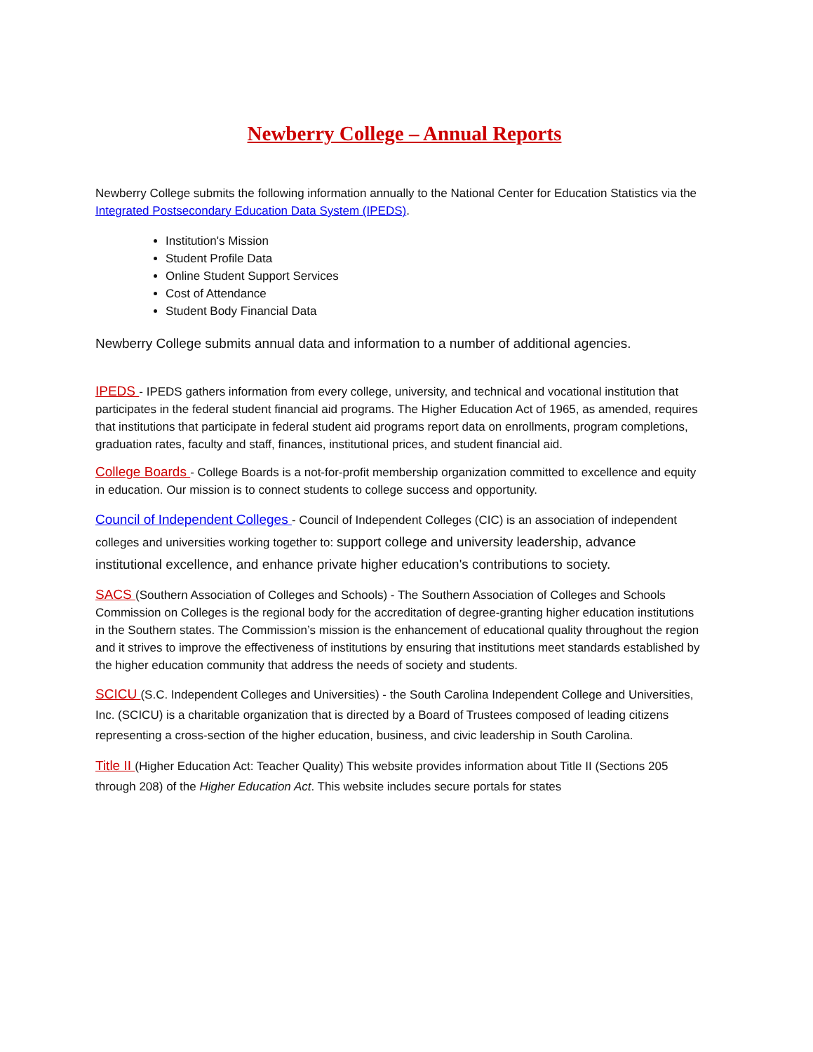Newberry College – Annual Reports
Newberry College submits the following information annually to the National Center for Education Statistics via the Integrated Postsecondary Education Data System (IPEDS).
Institution's Mission
Student Profile Data
Online Student Support Services
Cost of Attendance
Student Body Financial Data
Newberry College submits annual data and information to a number of additional agencies.
IPEDS - IPEDS gathers information from every college, university, and technical and vocational institution that participates in the federal student financial aid programs. The Higher Education Act of 1965, as amended, requires that institutions that participate in federal student aid programs report data on enrollments, program completions, graduation rates, faculty and staff, finances, institutional prices, and student financial aid.
College Boards - College Boards is a not-for-profit membership organization committed to excellence and equity in education. Our mission is to connect students to college success and opportunity.
Council of Independent Colleges - Council of Independent Colleges (CIC) is an association of independent colleges and universities working together to: support college and university leadership, advance institutional excellence, and enhance private higher education's contributions to society.
SACS (Southern Association of Colleges and Schools) - The Southern Association of Colleges and Schools Commission on Colleges is the regional body for the accreditation of degree-granting higher education institutions in the Southern states. The Commission’s mission is the enhancement of educational quality throughout the region and it strives to improve the effectiveness of institutions by ensuring that institutions meet standards established by the higher education community that address the needs of society and students.
SCICU (S.C. Independent Colleges and Universities) - the South Carolina Independent College and Universities, Inc. (SCICU) is a charitable organization that is directed by a Board of Trustees composed of leading citizens representing a cross-section of the higher education, business, and civic leadership in South Carolina.
Title II (Higher Education Act: Teacher Quality) This website provides information about Title II (Sections 205 through 208) of the Higher Education Act. This website includes secure portals for states